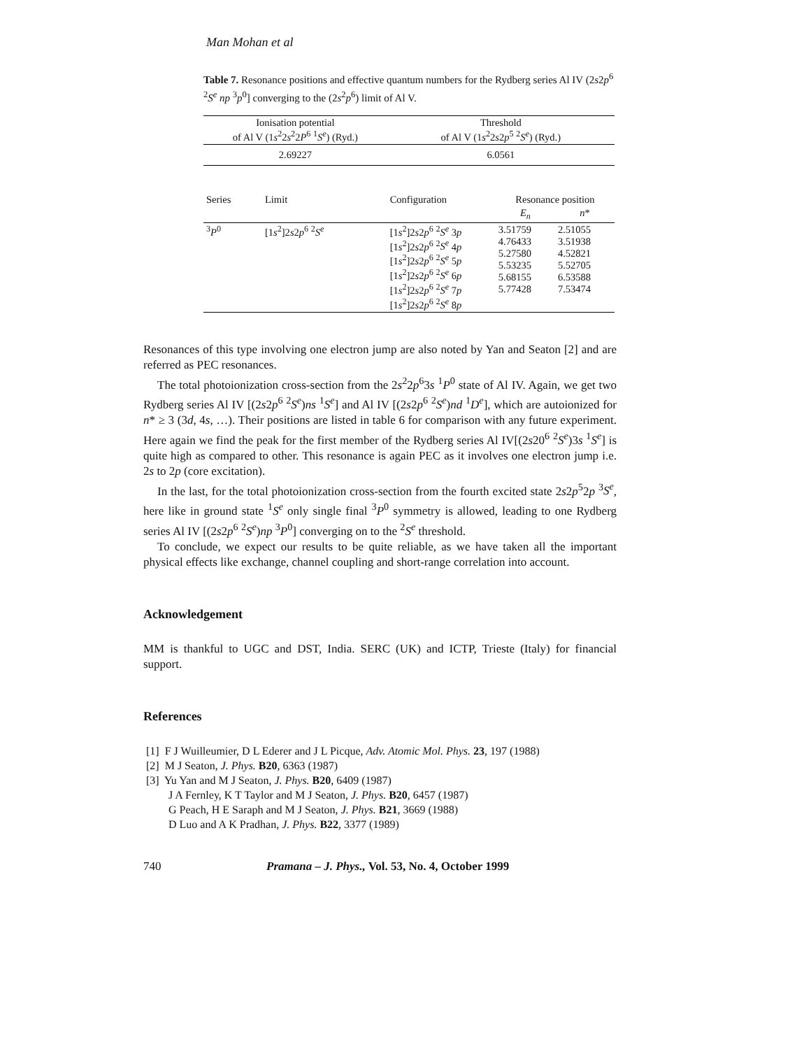Man Mohan et al
Table 7. Resonance positions and effective quantum numbers for the Rydberg series Al IV (2s2p<sup>6</sup> <sup>2</sup>S<sup>e</sup> np <sup>3</sup>p<sup>0</sup>] converging to the (2s<sup>2</sup>p<sup>6</sup>) limit of Al V.
| Ionisation potential of Al V (1 s<sup>2</sup>2 s<sup>2</sup>2 P<sup>6</sup> <sup>1</sup> S<sup>e</sup> ) (Ryd.) | | Threshold of Al V (1 s<sup>2</sup>2 s 2 p<sup>5</sup> <sup>2</sup> S<sup>e</sup> ) (Ryd.) | | |
| --- | --- | --- | --- | --- |
| 2.69227 | | 6.0561 | | |
| Series | Limit | Configuration | Resonance position | |
| | | | E<sub>n</sub> | n * |
| <sup>3</sup> P<sup>0</sup> | [1 s<sup>2</sup>]2 s 2 p<sup>6</sup> <sup>2</sup> S<sup>e</sup> | [1 s<sup>2</sup>]2 s 2 p<sup>6</sup> <sup>2</sup> S<sup>e</sup> 3 p [1 s<sup>2</sup>]2 s 2 p<sup>6</sup> <sup>2</sup> S<sup>e</sup> 4 p [1 s<sup>2</sup>]2 s 2 p<sup>6</sup> <sup>2</sup> S<sup>e</sup> 5 p [1 s<sup>2</sup>]2 s 2 p<sup>6</sup> <sup>2</sup> S<sup>e</sup> 6 p [1 s<sup>2</sup>]2 s 2 p<sup>6</sup> <sup>2</sup> S<sup>e</sup> 7 p [1 s<sup>2</sup>]2 s 2 p<sup>6</sup> <sup>2</sup> S<sup>e</sup> 8 p | 3.51759 4.76433 5.27580 5.53235 5.68155 5.77428 | 2.51055 3.51938 4.52821 5.52705 6.53588 7.53474 |
Resonances of this type involving one electron jump are also noted by Yan and Seaton [2] and are referred as PEC resonances.
The total photoionization cross-section from the 2s<sup>2</sup>2p<sup>6</sup>3s <sup>1</sup>P<sup>0</sup> state of Al IV. Again, we get two Rydberg series Al IV [(2s2p<sup>6</sup> <sup>2</sup>S<sup>e</sup>)ns <sup>1</sup>S<sup>e</sup>] and Al IV [(2s2p<sup>6</sup> <sup>2</sup>S<sup>e</sup>)nd <sup>1</sup>D<sup>e</sup>], which are autoionized for n* ≥ 3 (3d, 4s, …). Their positions are listed in table 6 for comparison with any future experiment. Here again we find the peak for the first member of the Rydberg series Al IV[(2s20<sup>6</sup> <sup>2</sup>S<sup>e</sup>)3s <sup>1</sup>S<sup>e</sup>] is quite high as compared to other. This resonance is again PEC as it involves one electron jump i.e. 2s to 2p (core excitation).
In the last, for the total photoionization cross-section from the fourth excited state 2s2p<sup>5</sup>2p <sup>3</sup>S<sup>e</sup>, here like in ground state <sup>1</sup>S<sup>e</sup> only single final <sup>3</sup>P<sup>0</sup> symmetry is allowed, leading to one Rydberg series Al IV [(2s2p<sup>6</sup> <sup>2</sup>S<sup>e</sup>)np <sup>3</sup>P<sup>0</sup>] converging on to the <sup>2</sup>S<sup>e</sup> threshold.
To conclude, we expect our results to be quite reliable, as we have taken all the important physical effects like exchange, channel coupling and short-range correlation into account.
Acknowledgement
MM is thankful to UGC and DST, India. SERC (UK) and ICTP, Trieste (Italy) for financial support.
References
[1] F J Wuilleumier, D L Ederer and J L Picque, Adv. Atomic Mol. Phys. 23, 197 (1988)
[2] M J Seaton, J. Phys. B20, 6363 (1987)
[3] Yu Yan and M J Seaton, J. Phys. B20, 6409 (1987)
J A Fernley, K T Taylor and M J Seaton, J. Phys. B20, 6457 (1987)
G Peach, H E Saraph and M J Seaton, J. Phys. B21, 3669 (1988)
D Luo and A K Pradhan, J. Phys. B22, 3377 (1989)
740 Pramana – J. Phys., Vol. 53, No. 4, October 1999